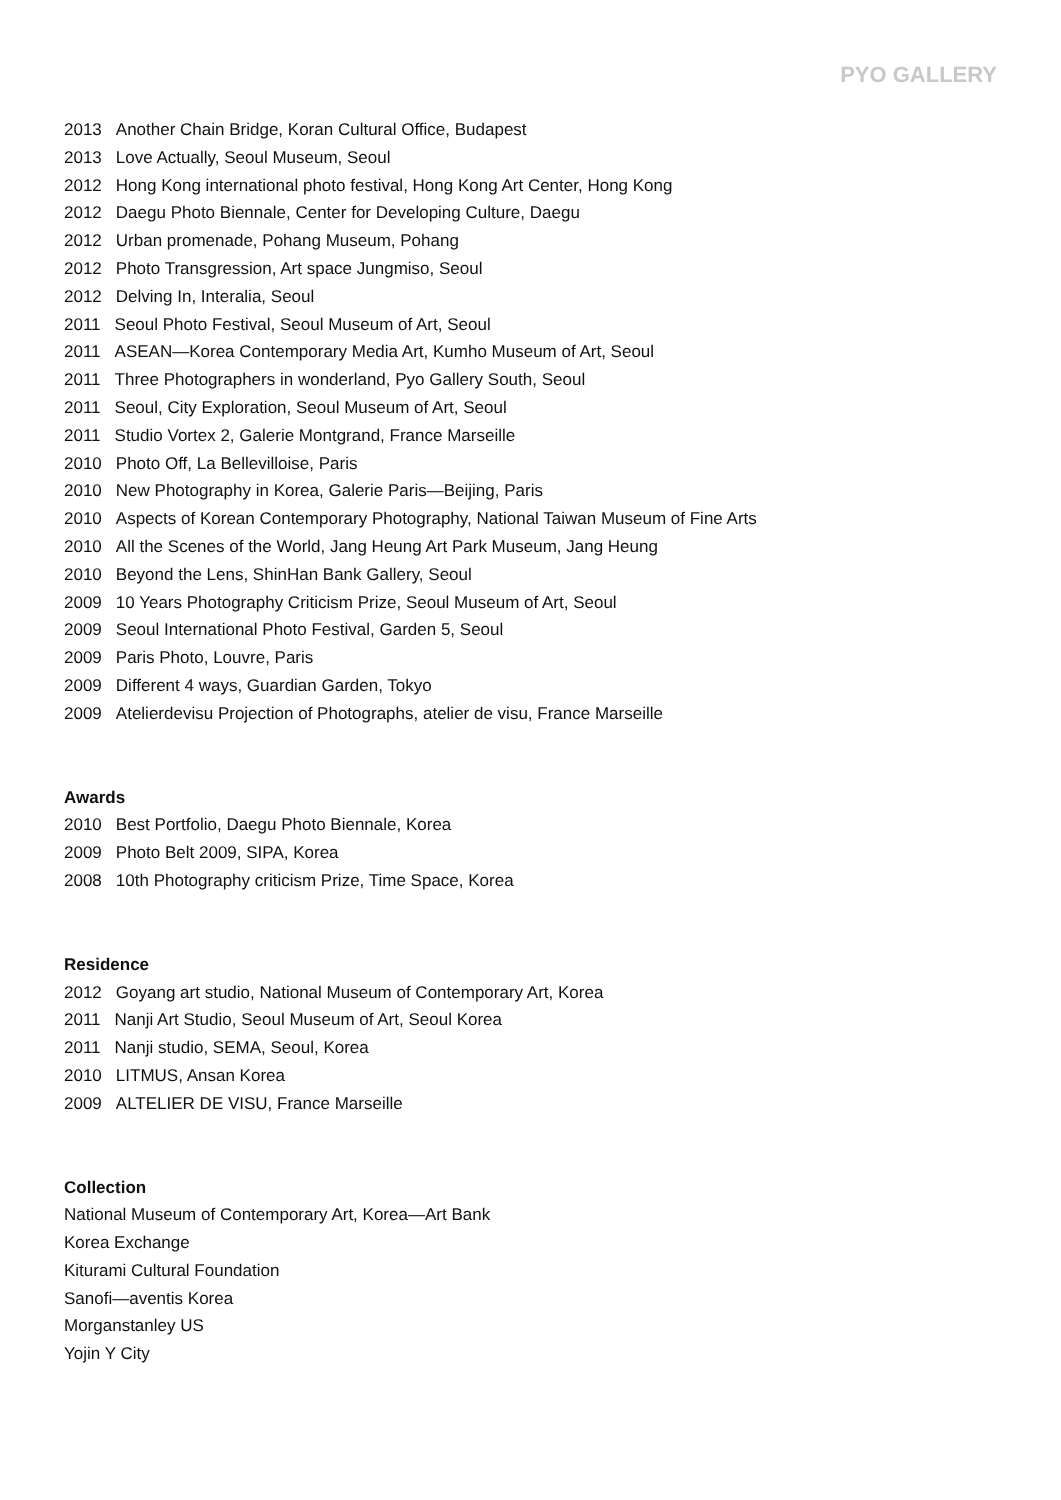PYO GALLERY
2013 Another Chain Bridge, Koran Cultural Office, Budapest
2013 Love Actually, Seoul Museum, Seoul
2012 Hong Kong international photo festival, Hong Kong Art Center, Hong Kong
2012 Daegu Photo Biennale, Center for Developing Culture, Daegu
2012 Urban promenade, Pohang Museum, Pohang
2012 Photo Transgression, Art space Jungmiso, Seoul
2012 Delving In, Interalia, Seoul
2011 Seoul Photo Festival, Seoul Museum of Art, Seoul
2011 ASEAN—Korea Contemporary Media Art, Kumho Museum of Art, Seoul
2011 Three Photographers in wonderland, Pyo Gallery South, Seoul
2011 Seoul, City Exploration, Seoul Museum of Art, Seoul
2011 Studio Vortex 2, Galerie Montgrand, France Marseille
2010 Photo Off, La Bellevilloise, Paris
2010 New Photography in Korea, Galerie Paris—Beijing, Paris
2010 Aspects of Korean Contemporary Photography, National Taiwan Museum of Fine Arts
2010 All the Scenes of the World, Jang Heung Art Park Museum, Jang Heung
2010 Beyond the Lens, ShinHan Bank Gallery, Seoul
2009 10 Years Photography Criticism Prize, Seoul Museum of Art, Seoul
2009 Seoul International Photo Festival, Garden 5, Seoul
2009 Paris Photo, Louvre, Paris
2009 Different 4 ways, Guardian Garden, Tokyo
2009 Atelierdevisu Projection of Photographs, atelier de visu, France Marseille
Awards
2010 Best Portfolio, Daegu Photo Biennale, Korea
2009 Photo Belt 2009, SIPA, Korea
2008 10th Photography criticism Prize, Time Space, Korea
Residence
2012 Goyang art studio, National Museum of Contemporary Art, Korea
2011 Nanji Art Studio, Seoul Museum of Art, Seoul Korea
2011 Nanji studio, SEMA, Seoul, Korea
2010 LITMUS, Ansan Korea
2009 ALTELIER DE VISU, France Marseille
Collection
National Museum of Contemporary Art, Korea—Art Bank
Korea Exchange
Kiturami Cultural Foundation
Sanofi—aventis Korea
Morganstanley US
Yojin Y City